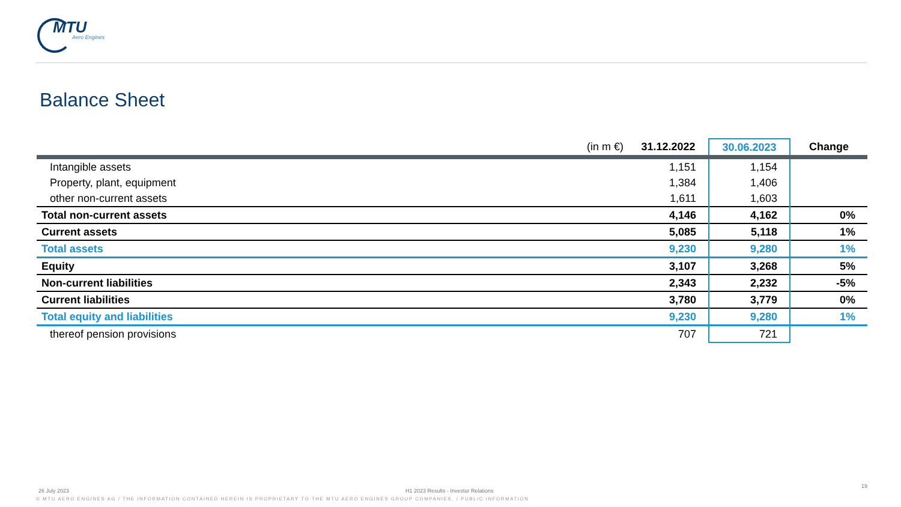MTU
Aero Engines
Balance Sheet
| (in m €) | 31.12.2022 | 30.06.2023 | Change |
| --- | --- | --- | --- |
| Intangible assets | 1,151 | 1,154 | |
| Property, plant, equipment | 1,384 | 1,406 | |
| other non-current assets | 1,611 | 1,603 | |
| Total non-current assets | 4,146 | 4,162 | 0% |
| Current assets | 5,085 | 5,118 | 1% |
| Total assets | 9,230 | 9,280 | 1% |
| Equity | 3,107 | 3,268 | 5% |
| Non-current liabilities | 2,343 | 2,232 | -5% |
| Current liabilities | 3,780 | 3,779 | 0% |
| Total equity and liabilities | 9,230 | 9,280 | 1% |
| thereof pension provisions | 707 | 721 | |
26 July 2023 H1 2023 Results - Investor Relations 19
© MTU AERO ENGINES AG / THE INFORMATION CONTAINED HEREIN IS PROPRIETARY TO THE MTU AERO ENGINES GROUP COMPANIES. / PUBLIC INFORMATION